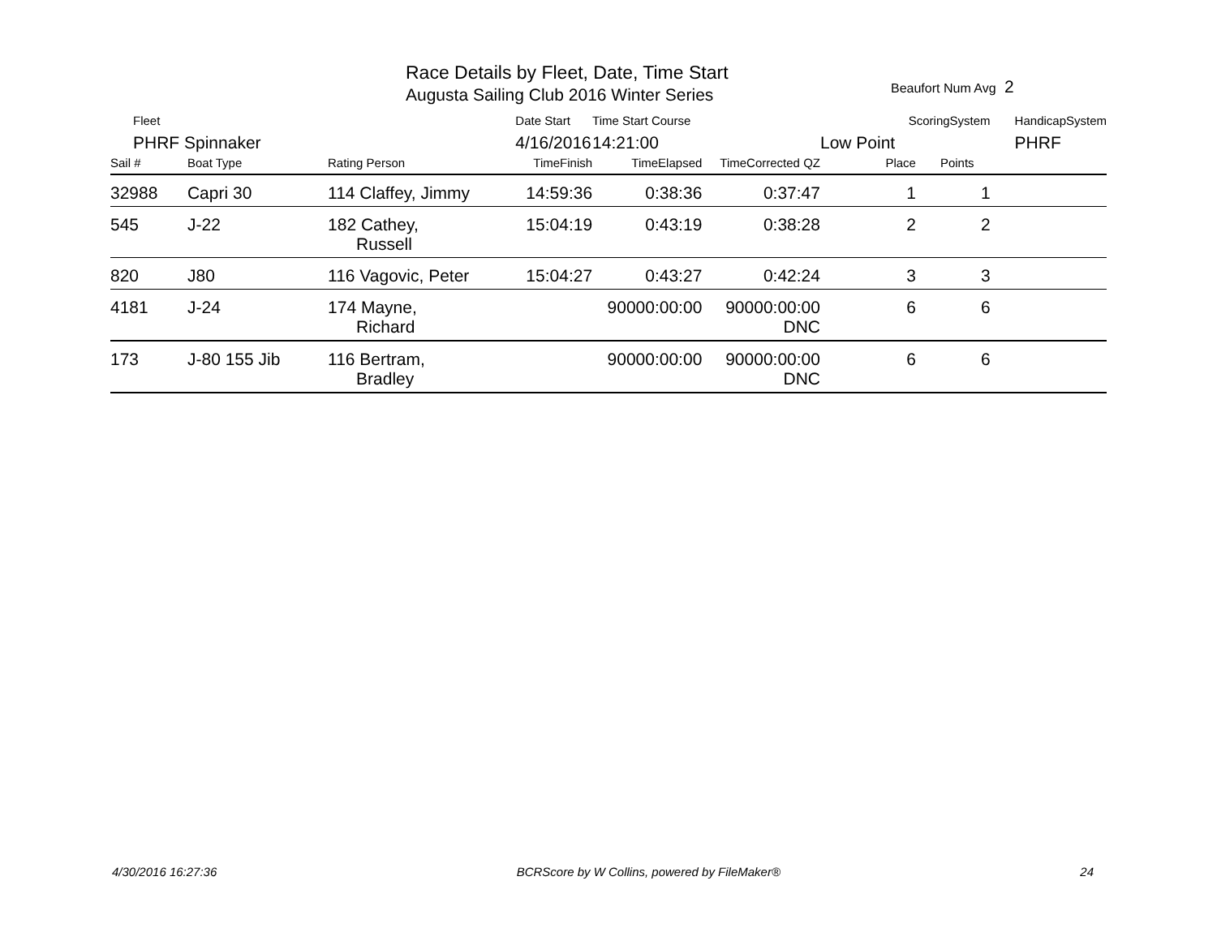Race Details by Fleet, Date, Time Start
Augusta Sailing Club 2016 Winter Series
Beaufort Num Avg 2
| Fleet | | | Date Start | Time Start Course | | ScoringSystem | | HandicapSystem |
| --- | --- | --- | --- | --- | --- | --- | --- | --- |
| PHRF Spinnaker | | | 4/16/2016 | 14:21:00 | | Low Point | | PHRF |
| Sail # | Boat Type | Rating Person | TimeFinish | TimeElapsed | TimeCorrected QZ | Place | Points | |
| 32988 | Capri 30 | 114 Claffey, Jimmy | 14:59:36 | 0:38:36 | 0:37:47 | 1 | 1 | |
| 545 | J-22 | 182 Cathey, Russell | 15:04:19 | 0:43:19 | 0:38:28 | 2 | 2 | |
| 820 | J80 | 116 Vagovic, Peter | 15:04:27 | 0:43:27 | 0:42:24 | 3 | 3 | |
| 4181 | J-24 | 174 Mayne, Richard | | 90000:00:00 | 90000:00:00 DNC | 6 | 6 | |
| 173 | J-80 155 Jib | 116 Bertram, Bradley | | 90000:00:00 | 90000:00:00 DNC | 6 | 6 | |
4/30/2016 16:27:36 BCRScore by W Collins, powered by FileMaker® 24